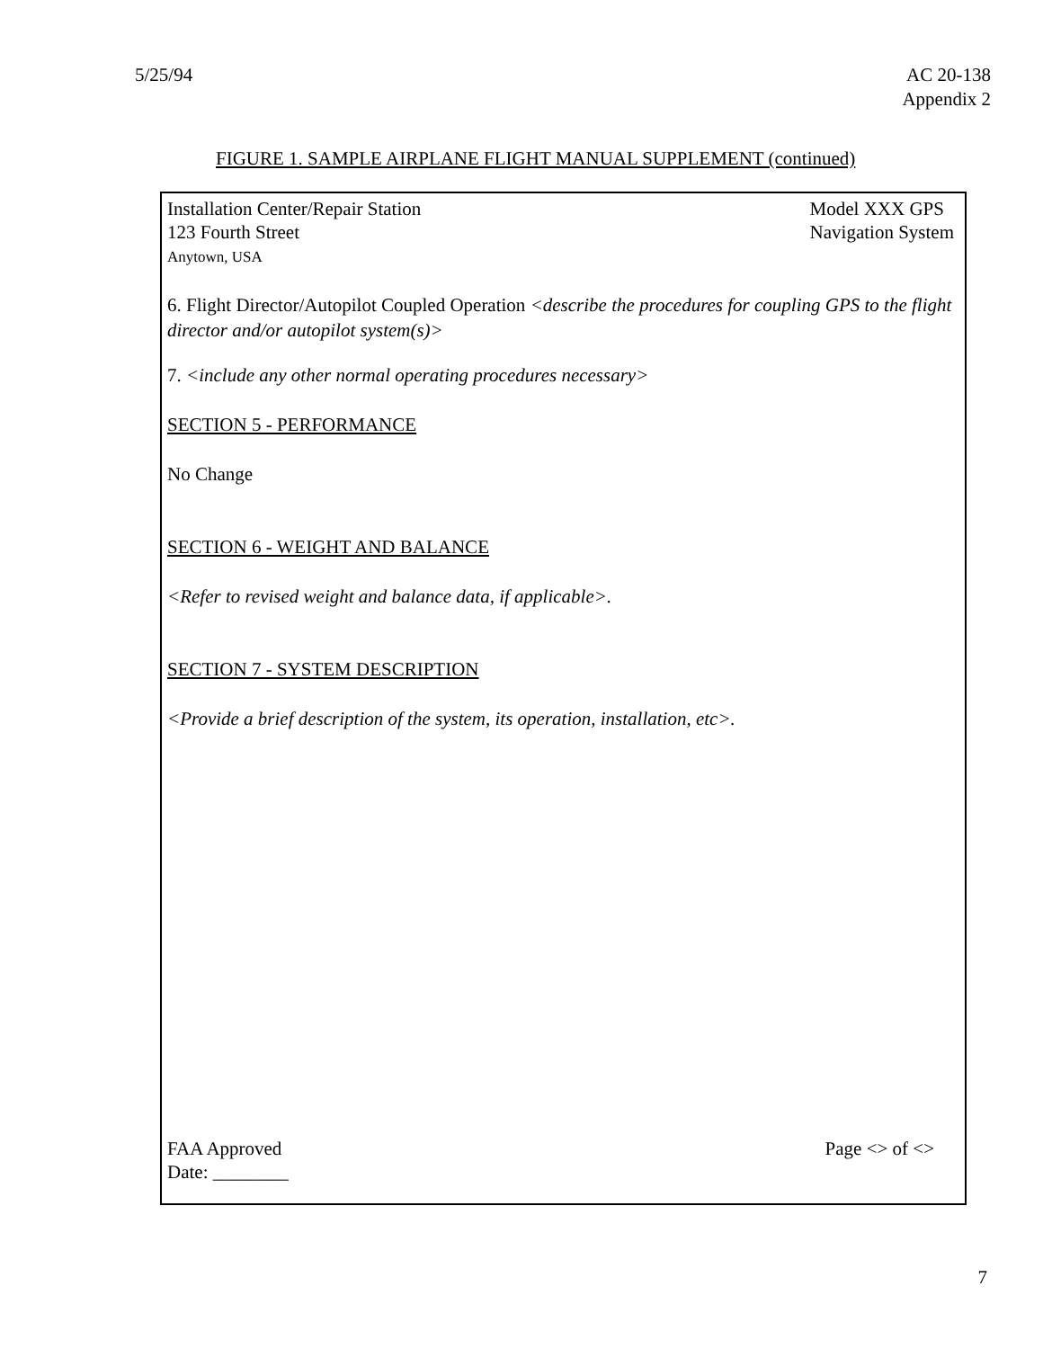5/25/94 AC 20-138
Appendix 2
FIGURE 1. SAMPLE AIRPLANE FLIGHT MANUAL SUPPLEMENT (continued)
Installation Center/Repair Station
123 Fourth Street
Anytown, USA
Model XXX GPS
Navigation System
6. Flight Director/Autopilot Coupled Operation <describe the procedures for coupling GPS to the flight director and/or autopilot system(s)>
7. <include any other normal operating procedures necessary>
SECTION 5 - PERFORMANCE
No Change
SECTION 6 - WEIGHT AND BALANCE
<Refer to revised weight and balance data, if applicable>.
SECTION 7 - SYSTEM DESCRIPTION
<Provide a brief description of the system, its operation, installation, etc>.
FAA Approved
Date: ________
Page <> of <>
7